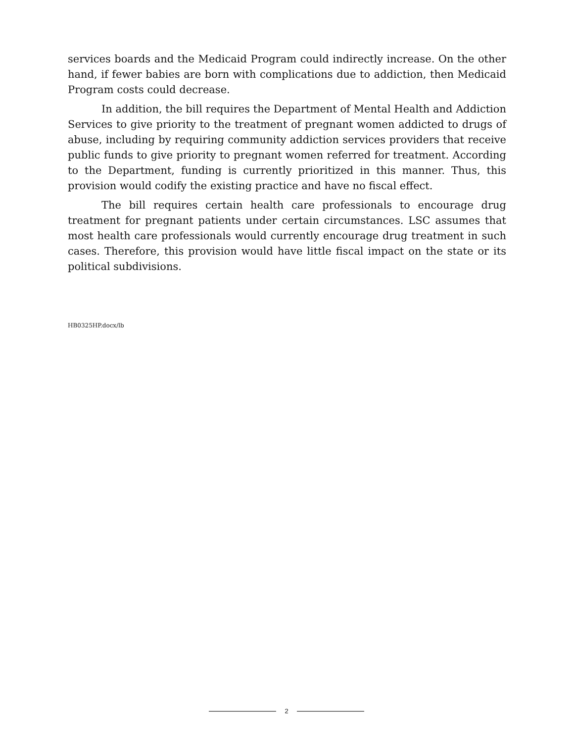services boards and the Medicaid Program could indirectly increase. On the other hand, if fewer babies are born with complications due to addiction, then Medicaid Program costs could decrease.
In addition, the bill requires the Department of Mental Health and Addiction Services to give priority to the treatment of pregnant women addicted to drugs of abuse, including by requiring community addiction services providers that receive public funds to give priority to pregnant women referred for treatment. According to the Department, funding is currently prioritized in this manner. Thus, this provision would codify the existing practice and have no fiscal effect.
The bill requires certain health care professionals to encourage drug treatment for pregnant patients under certain circumstances. LSC assumes that most health care professionals would currently encourage drug treatment in such cases. Therefore, this provision would have little fiscal impact on the state or its political subdivisions.
HB0325HP.docx/lb
2